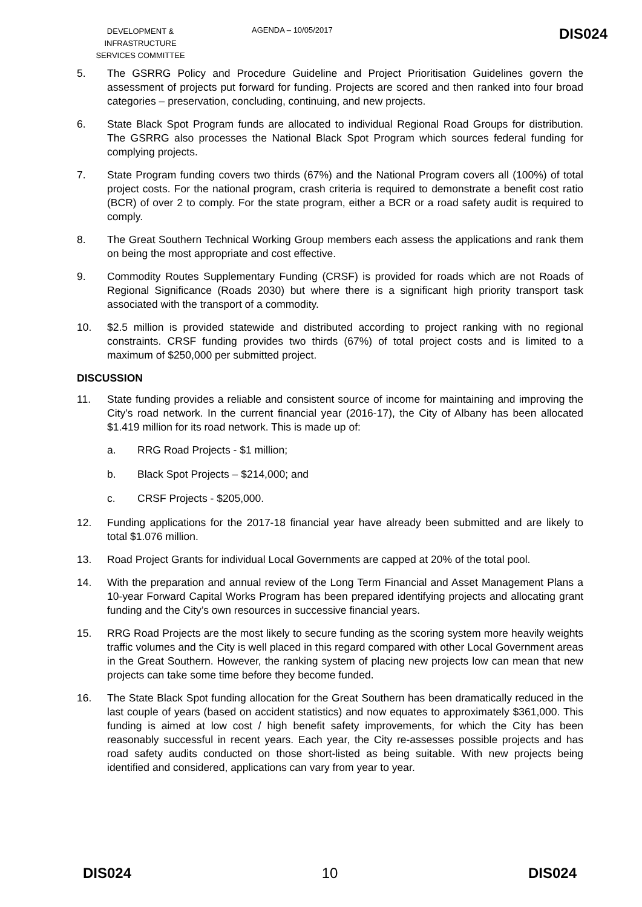DEVELOPMENT &
INFRASTRUCTURE
SERVICES COMMITTEE
AGENDA – 10/05/2017
DIS024
5. The GSRRG Policy and Procedure Guideline and Project Prioritisation Guidelines govern the assessment of projects put forward for funding. Projects are scored and then ranked into four broad categories – preservation, concluding, continuing, and new projects.
6. State Black Spot Program funds are allocated to individual Regional Road Groups for distribution. The GSRRG also processes the National Black Spot Program which sources federal funding for complying projects.
7. State Program funding covers two thirds (67%) and the National Program covers all (100%) of total project costs. For the national program, crash criteria is required to demonstrate a benefit cost ratio (BCR) of over 2 to comply. For the state program, either a BCR or a road safety audit is required to comply.
8. The Great Southern Technical Working Group members each assess the applications and rank them on being the most appropriate and cost effective.
9. Commodity Routes Supplementary Funding (CRSF) is provided for roads which are not Roads of Regional Significance (Roads 2030) but where there is a significant high priority transport task associated with the transport of a commodity.
10. $2.5 million is provided statewide and distributed according to project ranking with no regional constraints. CRSF funding provides two thirds (67%) of total project costs and is limited to a maximum of $250,000 per submitted project.
DISCUSSION
11. State funding provides a reliable and consistent source of income for maintaining and improving the City’s road network. In the current financial year (2016-17), the City of Albany has been allocated $1.419 million for its road network. This is made up of:
a. RRG Road Projects - $1 million;
b. Black Spot Projects – $214,000; and
c. CRSF Projects - $205,000.
12. Funding applications for the 2017-18 financial year have already been submitted and are likely to total $1.076 million.
13. Road Project Grants for individual Local Governments are capped at 20% of the total pool.
14. With the preparation and annual review of the Long Term Financial and Asset Management Plans a 10-year Forward Capital Works Program has been prepared identifying projects and allocating grant funding and the City’s own resources in successive financial years.
15. RRG Road Projects are the most likely to secure funding as the scoring system more heavily weights traffic volumes and the City is well placed in this regard compared with other Local Government areas in the Great Southern. However, the ranking system of placing new projects low can mean that new projects can take some time before they become funded.
16. The State Black Spot funding allocation for the Great Southern has been dramatically reduced in the last couple of years (based on accident statistics) and now equates to approximately $361,000. This funding is aimed at low cost / high benefit safety improvements, for which the City has been reasonably successful in recent years. Each year, the City re-assesses possible projects and has road safety audits conducted on those short-listed as being suitable. With new projects being identified and considered, applications can vary from year to year.
DIS024 10 DIS024